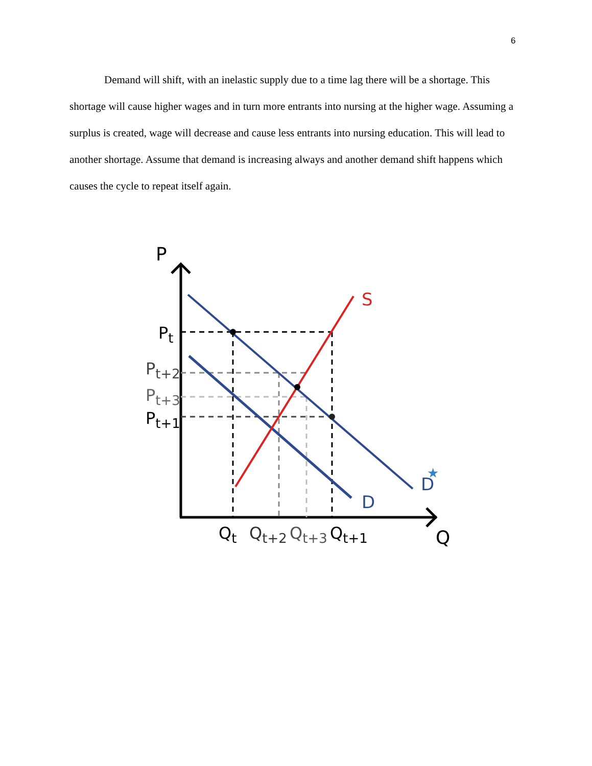6
Demand will shift, with an inelastic supply due to a time lag there will be a shortage. This shortage will cause higher wages and in turn more entrants into nursing at the higher wage. Assuming a surplus is created, wage will decrease and cause less entrants into nursing education. This will lead to another shortage. Assume that demand is increasing always and another demand shift happens which causes the cycle to repeat itself again.
P
Pt
Pt+2
Pt+3
Pt+1
Qt
Qt+2
Qt+3
Qt+1
Q
S
D
D
★